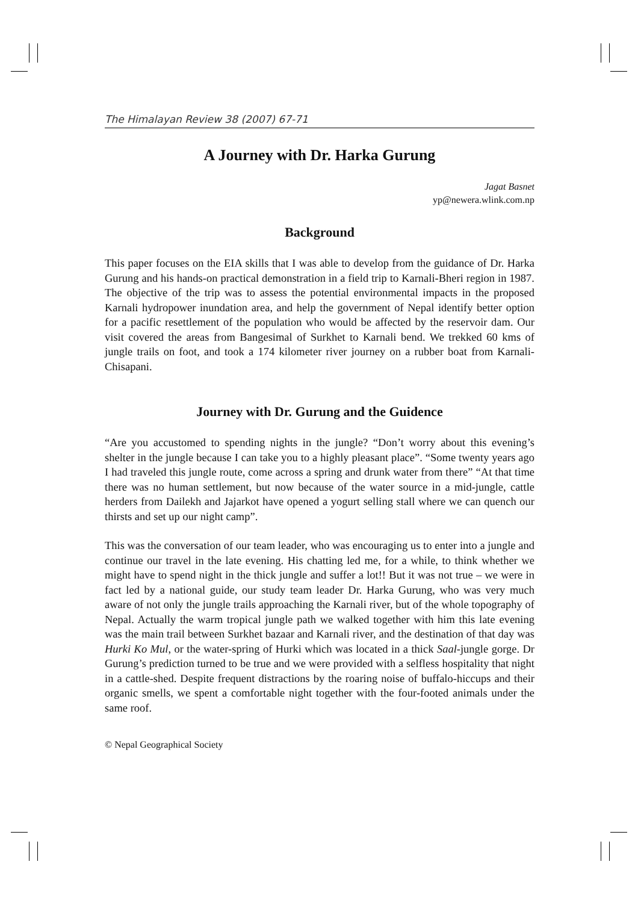The Himalayan Review 38 (2007) 67-71
A Journey with Dr. Harka Gurung
Jagat Basnet
yp@newera.wlink.com.np
Background
This paper focuses on the EIA skills that I was able to develop from the guidance of Dr. Harka Gurung and his hands-on practical demonstration in a field trip to Karnali-Bheri region in 1987. The objective of the trip was to assess the potential environmental impacts in the proposed Karnali hydropower inundation area, and help the government of Nepal identify better option for a pacific resettlement of the population who would be affected by the reservoir dam. Our visit covered the areas from Bangesimal of Surkhet to Karnali bend. We trekked 60 kms of jungle trails on foot, and took a 174 kilometer river journey on a rubber boat from Karnali-Chisapani.
Journey with Dr. Gurung and the Guidence
“Are you accustomed to spending nights in the jungle? “Don’t worry about this evening’s shelter in the jungle because I can take you to a highly pleasant place”. “Some twenty years ago I had traveled this jungle route, come across a spring and drunk water from there” “At that time there was no human settlement, but now because of the water source in a mid-jungle, cattle herders from Dailekh and Jajarkot have opened a yogurt selling stall where we can quench our thirsts and set up our night camp”.
This was the conversation of our team leader, who was encouraging us to enter into a jungle and continue our travel in the late evening. His chatting led me, for a while, to think whether we might have to spend night in the thick jungle and suffer a lot!! But it was not true – we were in fact led by a national guide, our study team leader Dr. Harka Gurung, who was very much aware of not only the jungle trails approaching the Karnali river, but of the whole topography of Nepal. Actually the warm tropical jungle path we walked together with him this late evening was the main trail between Surkhet bazaar and Karnali river, and the destination of that day was Hurki Ko Mul, or the water-spring of Hurki which was located in a thick Saal-jungle gorge. Dr Gurung’s prediction turned to be true and we were provided with a selfless hospitality that night in a cattle-shed. Despite frequent distractions by the roaring noise of buffalo-hiccups and their organic smells, we spent a comfortable night together with the four-footed animals under the same roof.
© Nepal Geographical Society